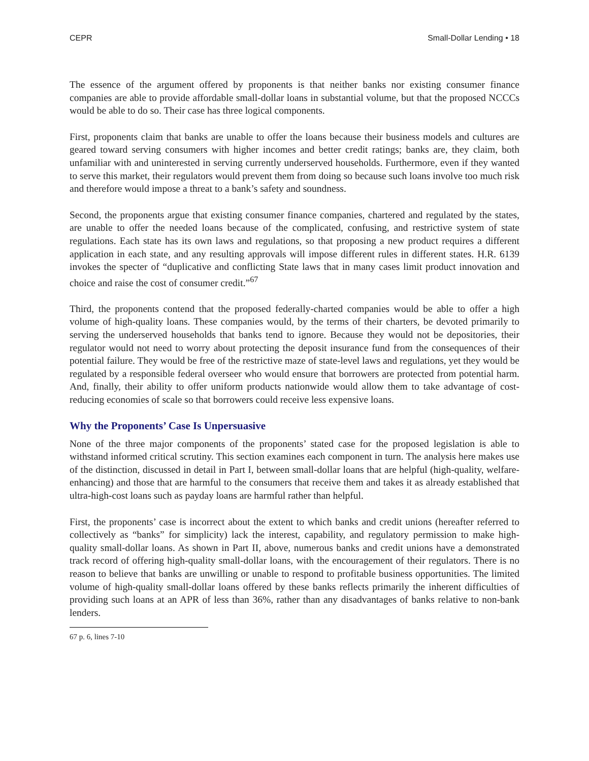CEPR Small-Dollar Lending • 18
The essence of the argument offered by proponents is that neither banks nor existing consumer finance companies are able to provide affordable small-dollar loans in substantial volume, but that the proposed NCCCs would be able to do so. Their case has three logical components.
First, proponents claim that banks are unable to offer the loans because their business models and cultures are geared toward serving consumers with higher incomes and better credit ratings; banks are, they claim, both unfamiliar with and uninterested in serving currently underserved households. Furthermore, even if they wanted to serve this market, their regulators would prevent them from doing so because such loans involve too much risk and therefore would impose a threat to a bank’s safety and soundness.
Second, the proponents argue that existing consumer finance companies, chartered and regulated by the states, are unable to offer the needed loans because of the complicated, confusing, and restrictive system of state regulations. Each state has its own laws and regulations, so that proposing a new product requires a different application in each state, and any resulting approvals will impose different rules in different states. H.R. 6139 invokes the specter of “duplicative and conflicting State laws that in many cases limit product innovation and choice and raise the cost of consumer credit.”<sup>67</sup>
Third, the proponents contend that the proposed federally-charted companies would be able to offer a high volume of high-quality loans. These companies would, by the terms of their charters, be devoted primarily to serving the underserved households that banks tend to ignore. Because they would not be depositories, their regulator would not need to worry about protecting the deposit insurance fund from the consequences of their potential failure. They would be free of the restrictive maze of state-level laws and regulations, yet they would be regulated by a responsible federal overseer who would ensure that borrowers are protected from potential harm. And, finally, their ability to offer uniform products nationwide would allow them to take advantage of cost-reducing economies of scale so that borrowers could receive less expensive loans.
Why the Proponents’ Case Is Unpersuasive
None of the three major components of the proponents’ stated case for the proposed legislation is able to withstand informed critical scrutiny. This section examines each component in turn. The analysis here makes use of the distinction, discussed in detail in Part I, between small-dollar loans that are helpful (high-quality, welfare-enhancing) and those that are harmful to the consumers that receive them and takes it as already established that ultra-high-cost loans such as payday loans are harmful rather than helpful.
First, the proponents’ case is incorrect about the extent to which banks and credit unions (hereafter referred to collectively as “banks” for simplicity) lack the interest, capability, and regulatory permission to make high-quality small-dollar loans. As shown in Part II, above, numerous banks and credit unions have a demonstrated track record of offering high-quality small-dollar loans, with the encouragement of their regulators. There is no reason to believe that banks are unwilling or unable to respond to profitable business opportunities. The limited volume of high-quality small-dollar loans offered by these banks reflects primarily the inherent difficulties of providing such loans at an APR of less than 36%, rather than any disadvantages of banks relative to non-bank lenders.
67 p. 6, lines 7-10